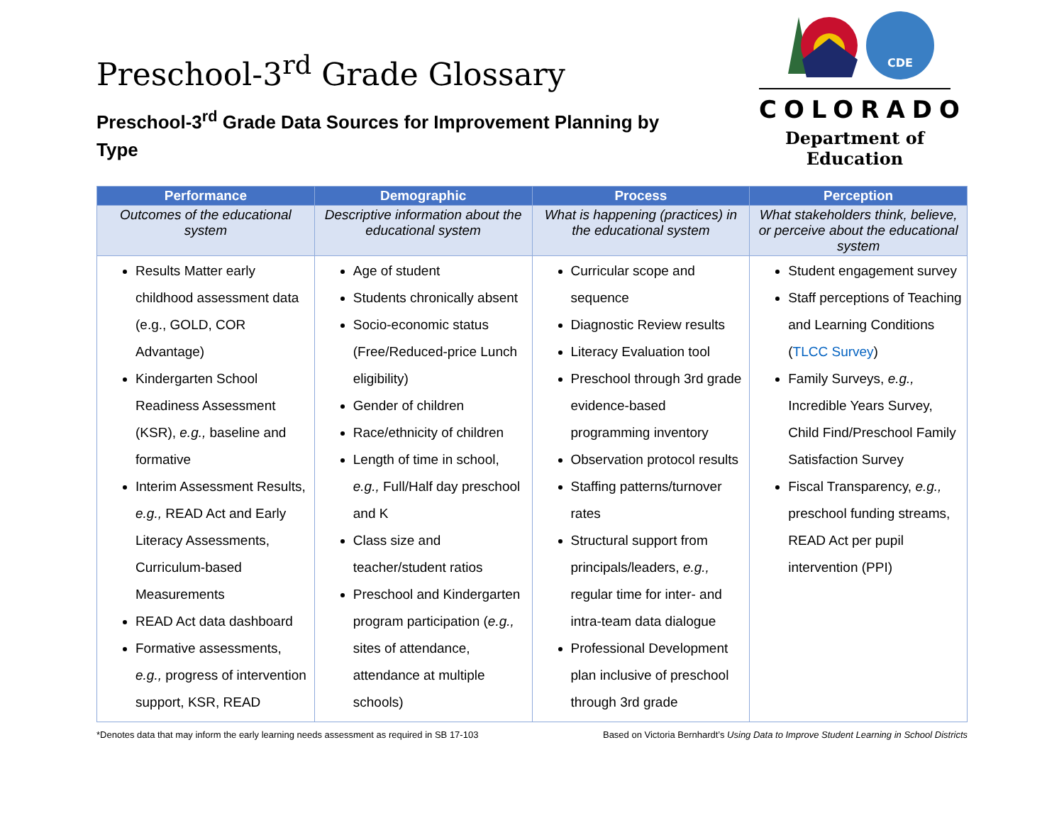Preschool-3<sup>rd</sup> Grade Glossary
Preschool-3<sup>rd</sup> Grade Data Sources for Improvement Planning by Type
CDE
COLORADO
Department of Education
| Performance | Demographic | Process | Perception |
| --- | --- | --- | --- |
| Outcomes of the educational system | Descriptive information about the educational system | What is happening (practices) in the educational system | What stakeholders think, believe, or perceive about the educational system |
| Results Matter early childhood assessment data (e.g., GOLD, COR Advantage) Kindergarten School Readiness Assessment (KSR), e.g., baseline and formative Interim Assessment Results, e.g., READ Act and Early Literacy Assessments, Curriculum-based Measurements READ Act data dashboard Formative assessments, e.g., progress of intervention support, KSR, READ | Age of student Students chronically absent Socio-economic status (Free/Reduced-price Lunch eligibility) Gender of children Race/ethnicity of children Length of time in school, e.g., Full/Half day preschool and K Class size and teacher/student ratios Preschool and Kindergarten program participation ( e.g., sites of attendance, attendance at multiple schools) | Curricular scope and sequence Diagnostic Review results Literacy Evaluation tool Preschool through 3rd grade evidence-based programming inventory Observation protocol results Staffing patterns/turnover rates Structural support from principals/leaders, e.g., regular time for inter- and intra-team data dialogue Professional Development plan inclusive of preschool through 3rd grade | Student engagement survey Staff perceptions of Teaching and Learning Conditions ( TLCC Survey ) Family Surveys, e.g., Incredible Years Survey, Child Find/Preschool Family Satisfaction Survey Fiscal Transparency, e.g., preschool funding streams, READ Act per pupil intervention (PPI) |
*Denotes data that may inform the early learning needs assessment as required in SB 17-103 Based on Victoria Bernhardt’s Using Data to Improve Student Learning in School Districts